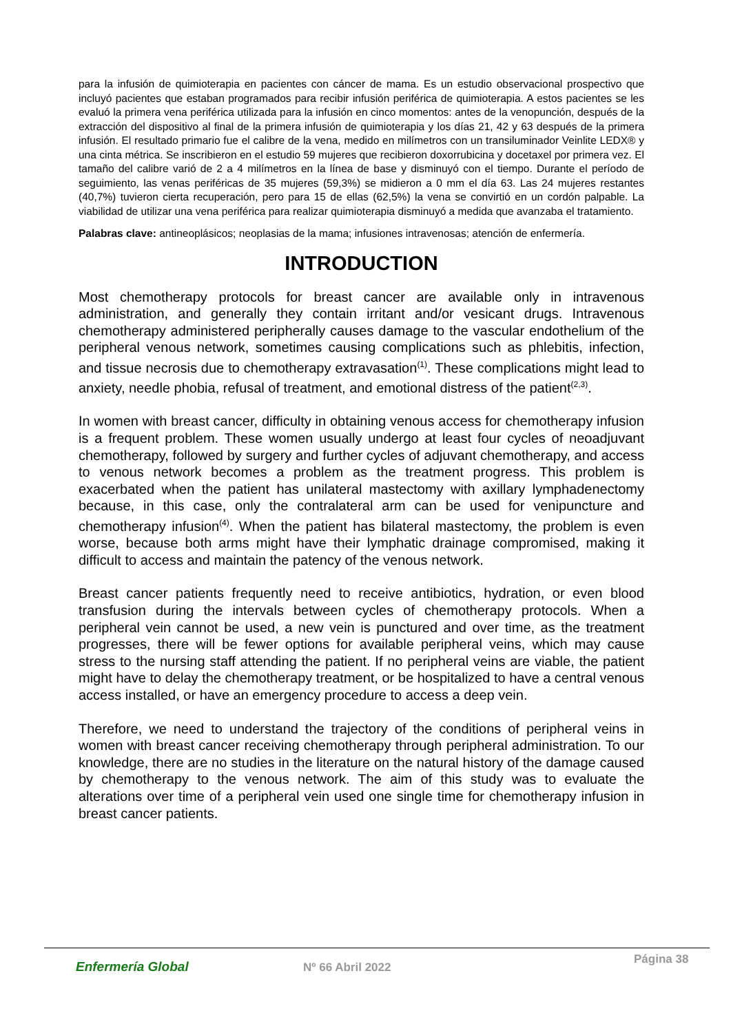para la infusión de quimioterapia en pacientes con cáncer de mama. Es un estudio observacional prospectivo que incluyó pacientes que estaban programados para recibir infusión periférica de quimioterapia. A estos pacientes se les evaluó la primera vena periférica utilizada para la infusión en cinco momentos: antes de la venopunción, después de la extracción del dispositivo al final de la primera infusión de quimioterapia y los días 21, 42 y 63 después de la primera infusión. El resultado primario fue el calibre de la vena, medido en milímetros con un transiluminador Veinlite LEDX® y una cinta métrica. Se inscribieron en el estudio 59 mujeres que recibieron doxorrubicina y docetaxel por primera vez. El tamaño del calibre varió de 2 a 4 milímetros en la línea de base y disminuyó con el tiempo. Durante el período de seguimiento, las venas periféricas de 35 mujeres (59,3%) se midieron a 0 mm el día 63. Las 24 mujeres restantes (40,7%) tuvieron cierta recuperación, pero para 15 de ellas (62,5%) la vena se convirtió en un cordón palpable. La viabilidad de utilizar una vena periférica para realizar quimioterapia disminuyó a medida que avanzaba el tratamiento.
Palabras clave: antineoplásicos; neoplasias de la mama; infusiones intravenosas; atención de enfermería.
INTRODUCTION
Most chemotherapy protocols for breast cancer are available only in intravenous administration, and generally they contain irritant and/or vesicant drugs. Intravenous chemotherapy administered peripherally causes damage to the vascular endothelium of the peripheral venous network, sometimes causing complications such as phlebitis, infection, and tissue necrosis due to chemotherapy extravasation<sup>(1)</sup>. These complications might lead to anxiety, needle phobia, refusal of treatment, and emotional distress of the patient<sup>(2,3)</sup>.
In women with breast cancer, difficulty in obtaining venous access for chemotherapy infusion is a frequent problem. These women usually undergo at least four cycles of neoadjuvant chemotherapy, followed by surgery and further cycles of adjuvant chemotherapy, and access to venous network becomes a problem as the treatment progress. This problem is exacerbated when the patient has unilateral mastectomy with axillary lymphadenectomy because, in this case, only the contralateral arm can be used for venipuncture and chemotherapy infusion<sup>(4)</sup>. When the patient has bilateral mastectomy, the problem is even worse, because both arms might have their lymphatic drainage compromised, making it difficult to access and maintain the patency of the venous network.
Breast cancer patients frequently need to receive antibiotics, hydration, or even blood transfusion during the intervals between cycles of chemotherapy protocols. When a peripheral vein cannot be used, a new vein is punctured and over time, as the treatment progresses, there will be fewer options for available peripheral veins, which may cause stress to the nursing staff attending the patient. If no peripheral veins are viable, the patient might have to delay the chemotherapy treatment, or be hospitalized to have a central venous access installed, or have an emergency procedure to access a deep vein.
Therefore, we need to understand the trajectory of the conditions of peripheral veins in women with breast cancer receiving chemotherapy through peripheral administration. To our knowledge, there are no studies in the literature on the natural history of the damage caused by chemotherapy to the venous network. The aim of this study was to evaluate the alterations over time of a peripheral vein used one single time for chemotherapy infusion in breast cancer patients.
Enfermería Global Nº 66 Abril 2022
Página 38